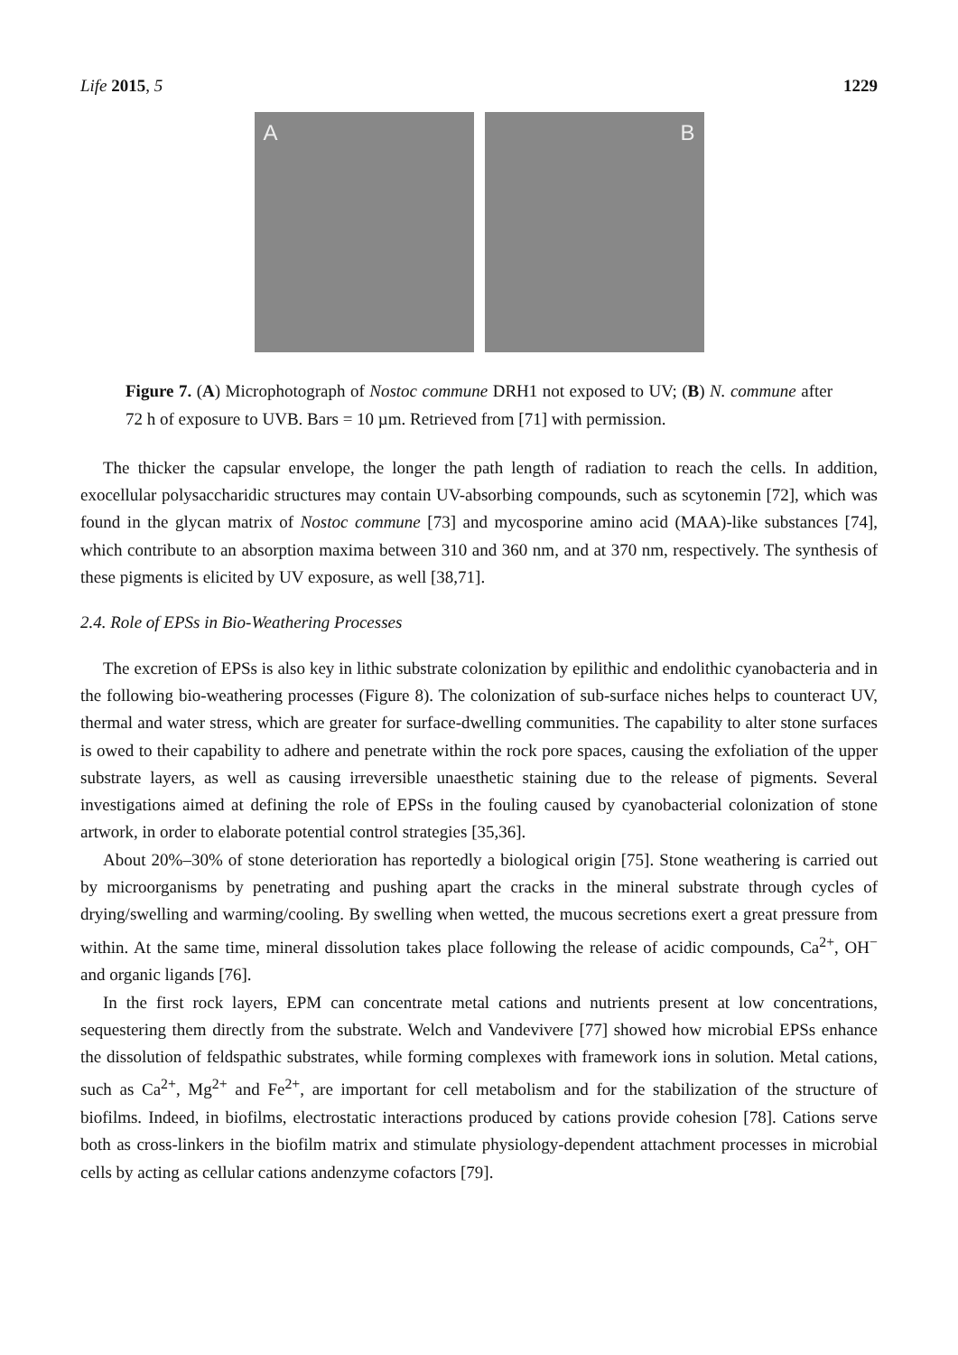Life 2015, 5 1229
A
B
Figure 7. (A) Microphotograph of Nostoc commune DRH1 not exposed to UV; (B) N. commune after 72 h of exposure to UVB. Bars = 10 µm. Retrieved from [71] with permission.
The thicker the capsular envelope, the longer the path length of radiation to reach the cells. In addition, exocellular polysaccharidic structures may contain UV-absorbing compounds, such as scytonemin [72], which was found in the glycan matrix of Nostoc commune [73] and mycosporine amino acid (MAA)-like substances [74], which contribute to an absorption maxima between 310 and 360 nm, and at 370 nm, respectively. The synthesis of these pigments is elicited by UV exposure, as well [38,71].
2.4. Role of EPSs in Bio-Weathering Processes
The excretion of EPSs is also key in lithic substrate colonization by epilithic and endolithic cyanobacteria and in the following bio-weathering processes (Figure 8). The colonization of sub-surface niches helps to counteract UV, thermal and water stress, which are greater for surface-dwelling communities. The capability to alter stone surfaces is owed to their capability to adhere and penetrate within the rock pore spaces, causing the exfoliation of the upper substrate layers, as well as causing irreversible unaesthetic staining due to the release of pigments. Several investigations aimed at defining the role of EPSs in the fouling caused by cyanobacterial colonization of stone artwork, in order to elaborate potential control strategies [35,36].
About 20%–30% of stone deterioration has reportedly a biological origin [75]. Stone weathering is carried out by microorganisms by penetrating and pushing apart the cracks in the mineral substrate through cycles of drying/swelling and warming/cooling. By swelling when wetted, the mucous secretions exert a great pressure from within. At the same time, mineral dissolution takes place following the release of acidic compounds, Ca<sup>2+</sup>, OH<sup>−</sup> and organic ligands [76].
In the first rock layers, EPM can concentrate metal cations and nutrients present at low concentrations, sequestering them directly from the substrate. Welch and Vandevivere [77] showed how microbial EPSs enhance the dissolution of feldspathic substrates, while forming complexes with framework ions in solution. Metal cations, such as Ca<sup>2+</sup>, Mg<sup>2+</sup> and Fe<sup>2+</sup>, are important for cell metabolism and for the stabilization of the structure of biofilms. Indeed, in biofilms, electrostatic interactions produced by cations provide cohesion [78]. Cations serve both as cross-linkers in the biofilm matrix and stimulate physiology-dependent attachment processes in microbial cells by acting as cellular cations andenzyme cofactors [79].